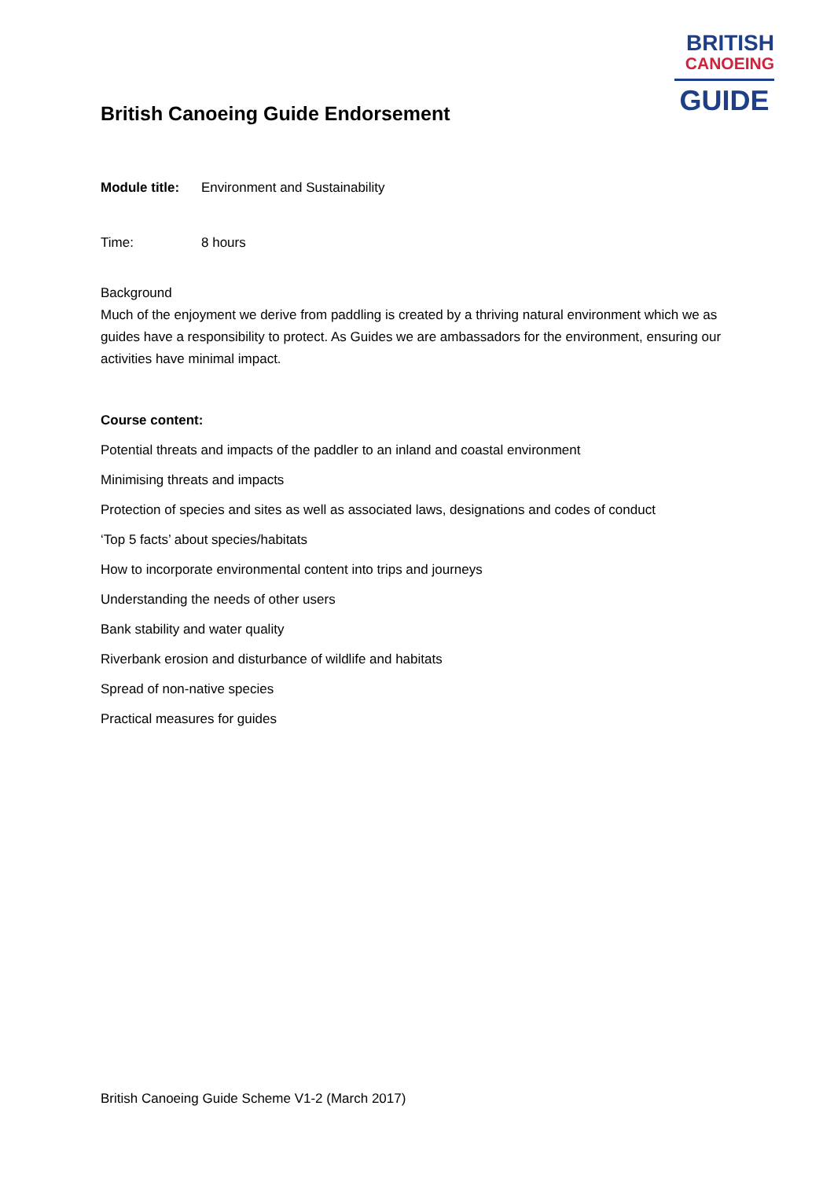BRITISH
CANOEING
GUIDE
British Canoeing Guide Endorsement
Module title: Environment and Sustainability
Time: 8 hours
Background
Much of the enjoyment we derive from paddling is created by a thriving natural environment which we as guides have a responsibility to protect. As Guides we are ambassadors for the environment, ensuring our activities have minimal impact.
Course content:
Potential threats and impacts of the paddler to an inland and coastal environment
Minimising threats and impacts
Protection of species and sites as well as associated laws, designations and codes of conduct
‘Top 5 facts’ about species/habitats
How to incorporate environmental content into trips and journeys
Understanding the needs of other users
Bank stability and water quality
Riverbank erosion and disturbance of wildlife and habitats
Spread of non-native species
Practical measures for guides
British Canoeing Guide Scheme V1-2 (March 2017)